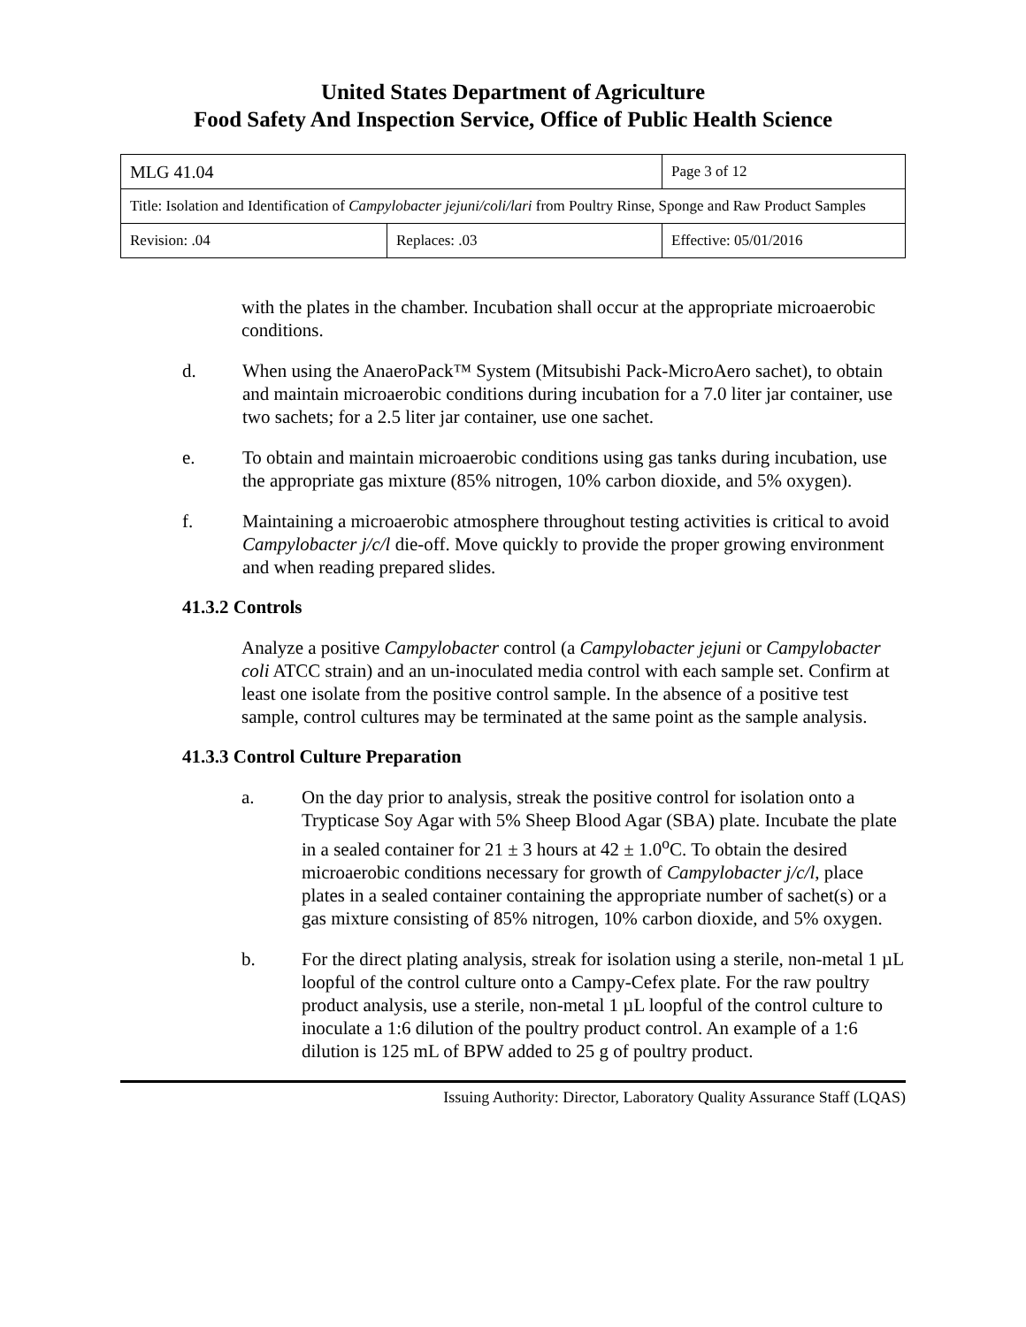United States Department of Agriculture
Food Safety And Inspection Service, Office of Public Health Science
| MLG 41.04 | | Page 3 of 12 |
| Title: Isolation and Identification of Campylobacter jejuni/coli/lari from Poultry Rinse, Sponge and Raw Product Samples | | |
| Revision: .04 | Replaces: .03 | Effective: 05/01/2016 |
with the plates in the chamber. Incubation shall occur at the appropriate microaerobic conditions.
d. When using the AnaeroPack™ System (Mitsubishi Pack-MicroAero sachet), to obtain and maintain microaerobic conditions during incubation for a 7.0 liter jar container, use two sachets; for a 2.5 liter jar container, use one sachet.
e. To obtain and maintain microaerobic conditions using gas tanks during incubation, use the appropriate gas mixture (85% nitrogen, 10% carbon dioxide, and 5% oxygen).
f. Maintaining a microaerobic atmosphere throughout testing activities is critical to avoid Campylobacter j/c/l die-off. Move quickly to provide the proper growing environment and when reading prepared slides.
41.3.2 Controls
Analyze a positive Campylobacter control (a Campylobacter jejuni or Campylobacter coli ATCC strain) and an un-inoculated media control with each sample set. Confirm at least one isolate from the positive control sample. In the absence of a positive test sample, control cultures may be terminated at the same point as the sample analysis.
41.3.3 Control Culture Preparation
a. On the day prior to analysis, streak the positive control for isolation onto a Trypticase Soy Agar with 5% Sheep Blood Agar (SBA) plate. Incubate the plate in a sealed container for 21 ± 3 hours at 42 ± 1.0<sup>o</sup>C. To obtain the desired microaerobic conditions necessary for growth of Campylobacter j/c/l, place plates in a sealed container containing the appropriate number of sachet(s) or a gas mixture consisting of 85% nitrogen, 10% carbon dioxide, and 5% oxygen.
b. For the direct plating analysis, streak for isolation using a sterile, non-metal 1 µL loopful of the control culture onto a Campy-Cefex plate. For the raw poultry product analysis, use a sterile, non-metal 1 µL loopful of the control culture to inoculate a 1:6 dilution of the poultry product control. An example of a 1:6 dilution is 125 mL of BPW added to 25 g of poultry product.
Issuing Authority: Director, Laboratory Quality Assurance Staff (LQAS)